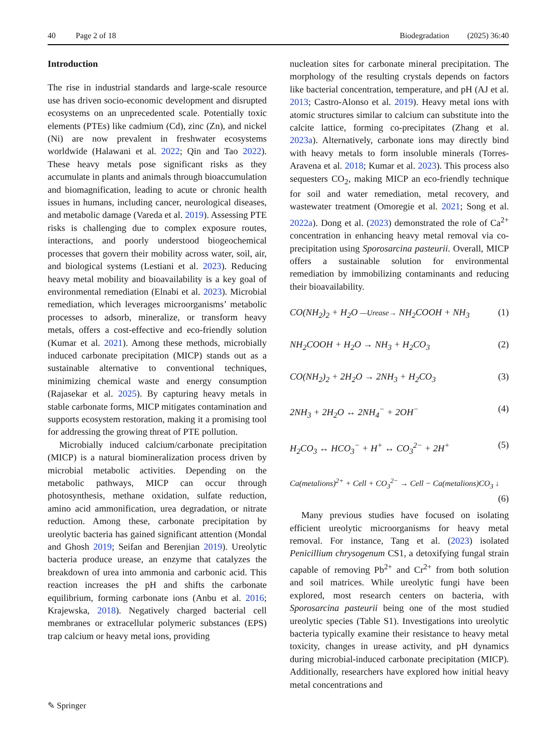40 Page 2 of 18 Biodegradation (2025) 36:40
Introduction
The rise in industrial standards and large-scale resource use has driven socio-economic development and disrupted ecosystems on an unprecedented scale. Potentially toxic elements (PTEs) like cadmium (Cd), zinc (Zn), and nickel (Ni) are now prevalent in freshwater ecosystems worldwide (Halawani et al. 2022; Qin and Tao 2022). These heavy metals pose significant risks as they accumulate in plants and animals through bioaccumulation and biomagnification, leading to acute or chronic health issues in humans, including cancer, neurological diseases, and metabolic damage (Vareda et al. 2019). Assessing PTE risks is challenging due to complex exposure routes, interactions, and poorly understood biogeochemical processes that govern their mobility across water, soil, air, and biological systems (Lestiani et al. 2023). Reducing heavy metal mobility and bioavailability is a key goal of environmental remediation (Elnabi et al. 2023). Microbial remediation, which leverages microorganisms’ metabolic processes to adsorb, mineralize, or transform heavy metals, offers a cost-effective and eco-friendly solution (Kumar et al. 2021). Among these methods, microbially induced carbonate precipitation (MICP) stands out as a sustainable alternative to conventional techniques, minimizing chemical waste and energy consumption (Rajasekar et al. 2025). By capturing heavy metals in stable carbonate forms, MICP mitigates contamination and supports ecosystem restoration, making it a promising tool for addressing the growing threat of PTE pollution.
Microbially induced calcium/carbonate precipitation (MICP) is a natural biomineralization process driven by microbial metabolic activities. Depending on the metabolic pathways, MICP can occur through photosynthesis, methane oxidation, sulfate reduction, amino acid ammonification, urea degradation, or nitrate reduction. Among these, carbonate precipitation by ureolytic bacteria has gained significant attention (Mondal and Ghosh 2019; Seifan and Berenjian 2019). Ureolytic bacteria produce urease, an enzyme that catalyzes the breakdown of urea into ammonia and carbonic acid. This reaction increases the pH and shifts the carbonate equilibrium, forming carbonate ions (Anbu et al. 2016; Krajewska, 2018). Negatively charged bacterial cell membranes or extracellular polymeric substances (EPS) trap calcium or heavy metal ions, providing
nucleation sites for carbonate mineral precipitation. The morphology of the resulting crystals depends on factors like bacterial concentration, temperature, and pH (AJ et al. 2013; Castro-Alonso et al. 2019). Heavy metal ions with atomic structures similar to calcium can substitute into the calcite lattice, forming co-precipitates (Zhang et al. 2023a). Alternatively, carbonate ions may directly bind with heavy metals to form insoluble minerals (Torres-Aravena et al. 2018; Kumar et al. 2023). This process also sequesters CO<sub>2</sub>, making MICP an eco-friendly technique for soil and water remediation, metal recovery, and wastewater treatment (Omoregie et al. 2021; Song et al. 2022a). Dong et al. (2023) demonstrated the role of Ca<sup>2+</sup> concentration in enhancing heavy metal removal via co-precipitation using Sporosarcina pasteurii. Overall, MICP offers a sustainable solution for environmental remediation by immobilizing contaminants and reducing their bioavailability.
CO(NH<sub>2</sub>)<sub>2</sub> + H<sub>2</sub>O —Urease→ NH<sub>2</sub>COOH + NH<sub>3</sub> (1)
NH<sub>2</sub>COOH + H<sub>2</sub>O → NH<sub>3</sub> + H<sub>2</sub>CO<sub>3</sub> (2)
CO(NH<sub>2</sub>)<sub>2</sub> + 2H<sub>2</sub>O → 2NH<sub>3</sub> + H<sub>2</sub>CO<sub>3</sub> (3)
2NH<sub>3</sub> + 2H<sub>2</sub>O ↔ 2NH<sub>4</sub><sup>−</sup> + 2OH<sup>−</sup> (4)
H<sub>2</sub>CO<sub>3</sub> ↔ HCO<sub>3</sub><sup>−</sup> + H<sup>+</sup> ↔ CO<sub>3</sub><sup>2−</sup> + 2H<sup>+</sup> (5)
Ca(metalions)<sup>2+</sup> + Cell + CO<sub>3</sub><sup>2−</sup> → Cell − Ca(metalions)CO<sub>3</sub> ↓
(6)
Many previous studies have focused on isolating efficient ureolytic microorganisms for heavy metal removal. For instance, Tang et al. (2023) isolated Penicillium chrysogenum CS1, a detoxifying fungal strain capable of removing Pb<sup>2+</sup> and Cr<sup>2+</sup> from both solution and soil matrices. While ureolytic fungi have been explored, most research centers on bacteria, with Sporosarcina pasteurii being one of the most studied ureolytic species (Table S1). Investigations into ureolytic bacteria typically examine their resistance to heavy metal toxicity, changes in urease activity, and pH dynamics during microbial-induced carbonate precipitation (MICP). Additionally, researchers have explored how initial heavy metal concentrations and
✎ Springer